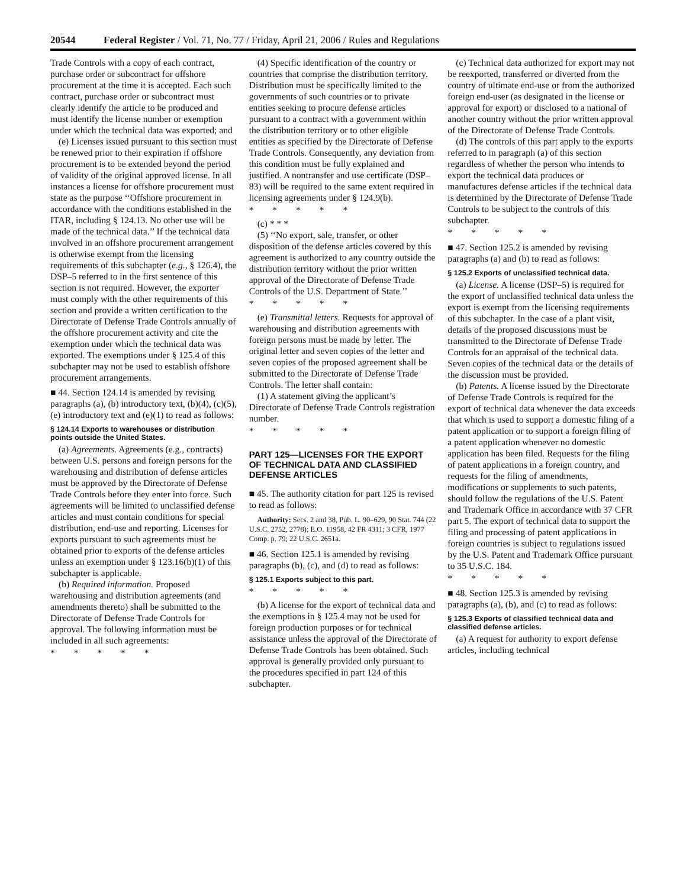20544 Federal Register / Vol. 71, No. 77 / Friday, April 21, 2006 / Rules and Regulations
Trade Controls with a copy of each contract, purchase order or subcontract for offshore procurement at the time it is accepted. Each such contract, purchase order or subcontract must clearly identify the article to be produced and must identify the license number or exemption under which the technical data was exported; and
(e) Licenses issued pursuant to this section must be renewed prior to their expiration if offshore procurement is to be extended beyond the period of validity of the original approved license. In all instances a license for offshore procurement must state as the purpose ‘‘Offshore procurement in accordance with the conditions established in the ITAR, including § 124.13. No other use will be made of the technical data.’’ If the technical data involved in an offshore procurement arrangement is otherwise exempt from the licensing requirements of this subchapter (e.g., § 126.4), the DSP–5 referred to in the first sentence of this section is not required. However, the exporter must comply with the other requirements of this section and provide a written certification to the Directorate of Defense Trade Controls annually of the offshore procurement activity and cite the exemption under which the technical data was exported. The exemptions under § 125.4 of this subchapter may not be used to establish offshore procurement arrangements.
■ 44. Section 124.14 is amended by revising paragraphs (a), (b) introductory text, (b)(4), (c)(5), (e) introductory text and (e)(1) to read as follows:
§ 124.14 Exports to warehouses or distribution points outside the United States.
(a) Agreements. Agreements (e.g., contracts) between U.S. persons and foreign persons for the warehousing and distribution of defense articles must be approved by the Directorate of Defense Trade Controls before they enter into force. Such agreements will be limited to unclassified defense articles and must contain conditions for special distribution, end-use and reporting. Licenses for exports pursuant to such agreements must be obtained prior to exports of the defense articles unless an exemption under § 123.16(b)(1) of this subchapter is applicable.
(b) Required information. Proposed warehousing and distribution agreements (and amendments thereto) shall be submitted to the Directorate of Defense Trade Controls for approval. The following information must be included in all such agreements:
* * * * *
(4) Specific identification of the country or countries that comprise the distribution territory. Distribution must be specifically limited to the governments of such countries or to private entities seeking to procure defense articles pursuant to a contract with a government within the distribution territory or to other eligible entities as specified by the Directorate of Defense Trade Controls. Consequently, any deviation from this condition must be fully explained and justified. A nontransfer and use certificate (DSP–83) will be required to the same extent required in licensing agreements under § 124.9(b).
* * * * *
(c) * * *
(5) ‘‘No export, sale, transfer, or other disposition of the defense articles covered by this agreement is authorized to any country outside the distribution territory without the prior written approval of the Directorate of Defense Trade Controls of the U.S. Department of State.’’
* * * * *
(e) Transmittal letters. Requests for approval of warehousing and distribution agreements with foreign persons must be made by letter. The original letter and seven copies of the letter and seven copies of the proposed agreement shall be submitted to the Directorate of Defense Trade Controls. The letter shall contain:
(1) A statement giving the applicant’s Directorate of Defense Trade Controls registration number.
* * * * *
PART 125—LICENSES FOR THE EXPORT OF TECHNICAL DATA AND CLASSIFIED DEFENSE ARTICLES
■ 45. The authority citation for part 125 is revised to read as follows:
Authority: Secs. 2 and 38, Pub. L. 90–629, 90 Stat. 744 (22 U.S.C. 2752, 2778); E.O. 11958, 42 FR 4311; 3 CFR, 1977 Comp. p. 79; 22 U.S.C. 2651a.
■ 46. Section 125.1 is amended by revising paragraphs (b), (c), and (d) to read as follows:
§ 125.1 Exports subject to this part.
* * * * *
(b) A license for the export of technical data and the exemptions in § 125.4 may not be used for foreign production purposes or for technical assistance unless the approval of the Directorate of Defense Trade Controls has been obtained. Such approval is generally provided only pursuant to the procedures specified in part 124 of this subchapter.
(c) Technical data authorized for export may not be reexported, transferred or diverted from the country of ultimate end-use or from the authorized foreign end-user (as designated in the license or approval for export) or disclosed to a national of another country without the prior written approval of the Directorate of Defense Trade Controls.
(d) The controls of this part apply to the exports referred to in paragraph (a) of this section regardless of whether the person who intends to export the technical data produces or manufactures defense articles if the technical data is determined by the Directorate of Defense Trade Controls to be subject to the controls of this subchapter.
* * * * *
■ 47. Section 125.2 is amended by revising paragraphs (a) and (b) to read as follows:
§ 125.2 Exports of unclassified technical data.
(a) License. A license (DSP–5) is required for the export of unclassified technical data unless the export is exempt from the licensing requirements of this subchapter. In the case of a plant visit, details of the proposed discussions must be transmitted to the Directorate of Defense Trade Controls for an appraisal of the technical data. Seven copies of the technical data or the details of the discussion must be provided.
(b) Patents. A license issued by the Directorate of Defense Trade Controls is required for the export of technical data whenever the data exceeds that which is used to support a domestic filing of a patent application or to support a foreign filing of a patent application whenever no domestic application has been filed. Requests for the filing of patent applications in a foreign country, and requests for the filing of amendments, modifications or supplements to such patents, should follow the regulations of the U.S. Patent and Trademark Office in accordance with 37 CFR part 5. The export of technical data to support the filing and processing of patent applications in foreign countries is subject to regulations issued by the U.S. Patent and Trademark Office pursuant to 35 U.S.C. 184.
* * * * *
■ 48. Section 125.3 is amended by revising paragraphs (a), (b), and (c) to read as follows:
§ 125.3 Exports of classified technical data and classified defense articles.
(a) A request for authority to export defense articles, including technical